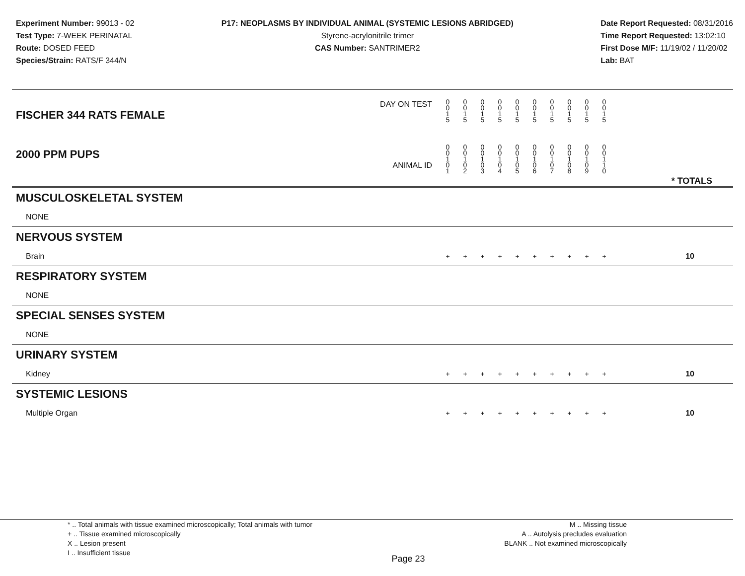Experiment Number: 99013 - 02
Test Type: 7-WEEK PERINATAL
Route: DOSED FEED
Species/Strain: RATS/F 344/N
P17: NEOPLASMS BY INDIVIDUAL ANIMAL (SYSTEMIC LESIONS ABRIDGED)
Styrene-acrylonitrile trimer
CAS Number: SANTRIMER2
Date Report Requested: 08/31/2016
Time Report Requested: 13:02:10
First Dose M/F: 11/19/02 / 11/20/02
Lab: BAT
| DAY ON TEST FISCHER 344 RATS FEMALE | 0 0 1 5 | 0 0 1 5 | 0 0 1 5 | 0 0 1 5 | 0 0 1 5 | 0 0 1 5 | 0 0 1 5 | 0 0 1 5 | 0 0 1 5 | 0 0 1 5 | | |
| 2000 PPM PUPS ANIMAL ID | 0 0 1 0 1 | 0 0 1 0 2 | 0 0 1 0 3 | 0 0 1 0 4 | 0 0 1 0 5 | 0 0 1 0 6 | 0 0 1 0 7 | 0 0 1 0 8 | 0 0 1 0 9 | 0 0 1 1 0 | | * TOTALS |
| MUSCULOSKELETAL SYSTEM | | | | | | | | | | | | |
| NONE | | | | | | | | | | | | |
| NERVOUS SYSTEM | | | | | | | | | | | | |
| Brain | + | + | + | + | + | + | + | + | + | + | | 10 |
| RESPIRATORY SYSTEM | | | | | | | | | | | | |
| NONE | | | | | | | | | | | | |
| SPECIAL SENSES SYSTEM | | | | | | | | | | | | |
| NONE | | | | | | | | | | | | |
| URINARY SYSTEM | | | | | | | | | | | | |
| Kidney | + | + | + | + | + | + | + | + | + | + | | 10 |
| SYSTEMIC LESIONS | | | | | | | | | | | | |
| Multiple Organ | + | + | + | + | + | + | + | + | + | + | | 10 |
* .. Total animals with tissue examined microscopically; Total animals with tumor
+ .. Tissue examined microscopically
X .. Lesion present
I .. Insufficient tissue
Page 23
M .. Missing tissue
A .. Autolysis precludes evaluation
BLANK .. Not examined microscopically